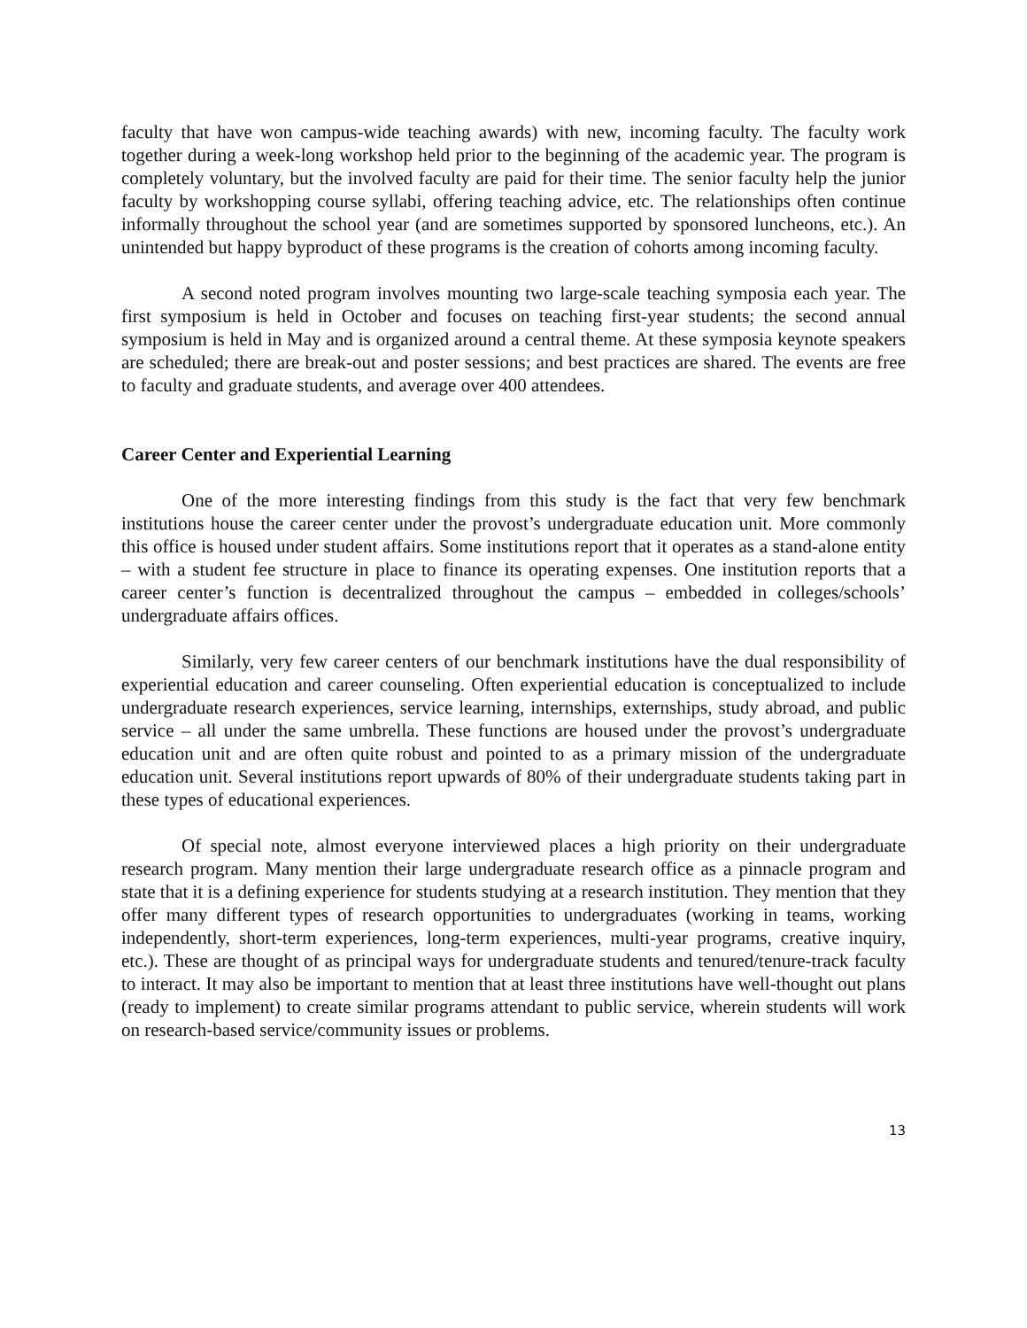faculty that have won campus-wide teaching awards) with new, incoming faculty. The faculty work together during a week-long workshop held prior to the beginning of the academic year. The program is completely voluntary, but the involved faculty are paid for their time. The senior faculty help the junior faculty by workshopping course syllabi, offering teaching advice, etc. The relationships often continue informally throughout the school year (and are sometimes supported by sponsored luncheons, etc.). An unintended but happy byproduct of these programs is the creation of cohorts among incoming faculty.
A second noted program involves mounting two large-scale teaching symposia each year. The first symposium is held in October and focuses on teaching first-year students; the second annual symposium is held in May and is organized around a central theme. At these symposia keynote speakers are scheduled; there are break-out and poster sessions; and best practices are shared. The events are free to faculty and graduate students, and average over 400 attendees.
Career Center and Experiential Learning
One of the more interesting findings from this study is the fact that very few benchmark institutions house the career center under the provost’s undergraduate education unit. More commonly this office is housed under student affairs. Some institutions report that it operates as a stand-alone entity – with a student fee structure in place to finance its operating expenses. One institution reports that a career center’s function is decentralized throughout the campus – embedded in colleges/schools’ undergraduate affairs offices.
Similarly, very few career centers of our benchmark institutions have the dual responsibility of experiential education and career counseling. Often experiential education is conceptualized to include undergraduate research experiences, service learning, internships, externships, study abroad, and public service – all under the same umbrella. These functions are housed under the provost’s undergraduate education unit and are often quite robust and pointed to as a primary mission of the undergraduate education unit. Several institutions report upwards of 80% of their undergraduate students taking part in these types of educational experiences.
Of special note, almost everyone interviewed places a high priority on their undergraduate research program. Many mention their large undergraduate research office as a pinnacle program and state that it is a defining experience for students studying at a research institution. They mention that they offer many different types of research opportunities to undergraduates (working in teams, working independently, short-term experiences, long-term experiences, multi-year programs, creative inquiry, etc.). These are thought of as principal ways for undergraduate students and tenured/tenure-track faculty to interact. It may also be important to mention that at least three institutions have well-thought out plans (ready to implement) to create similar programs attendant to public service, wherein students will work on research-based service/community issues or problems.
13